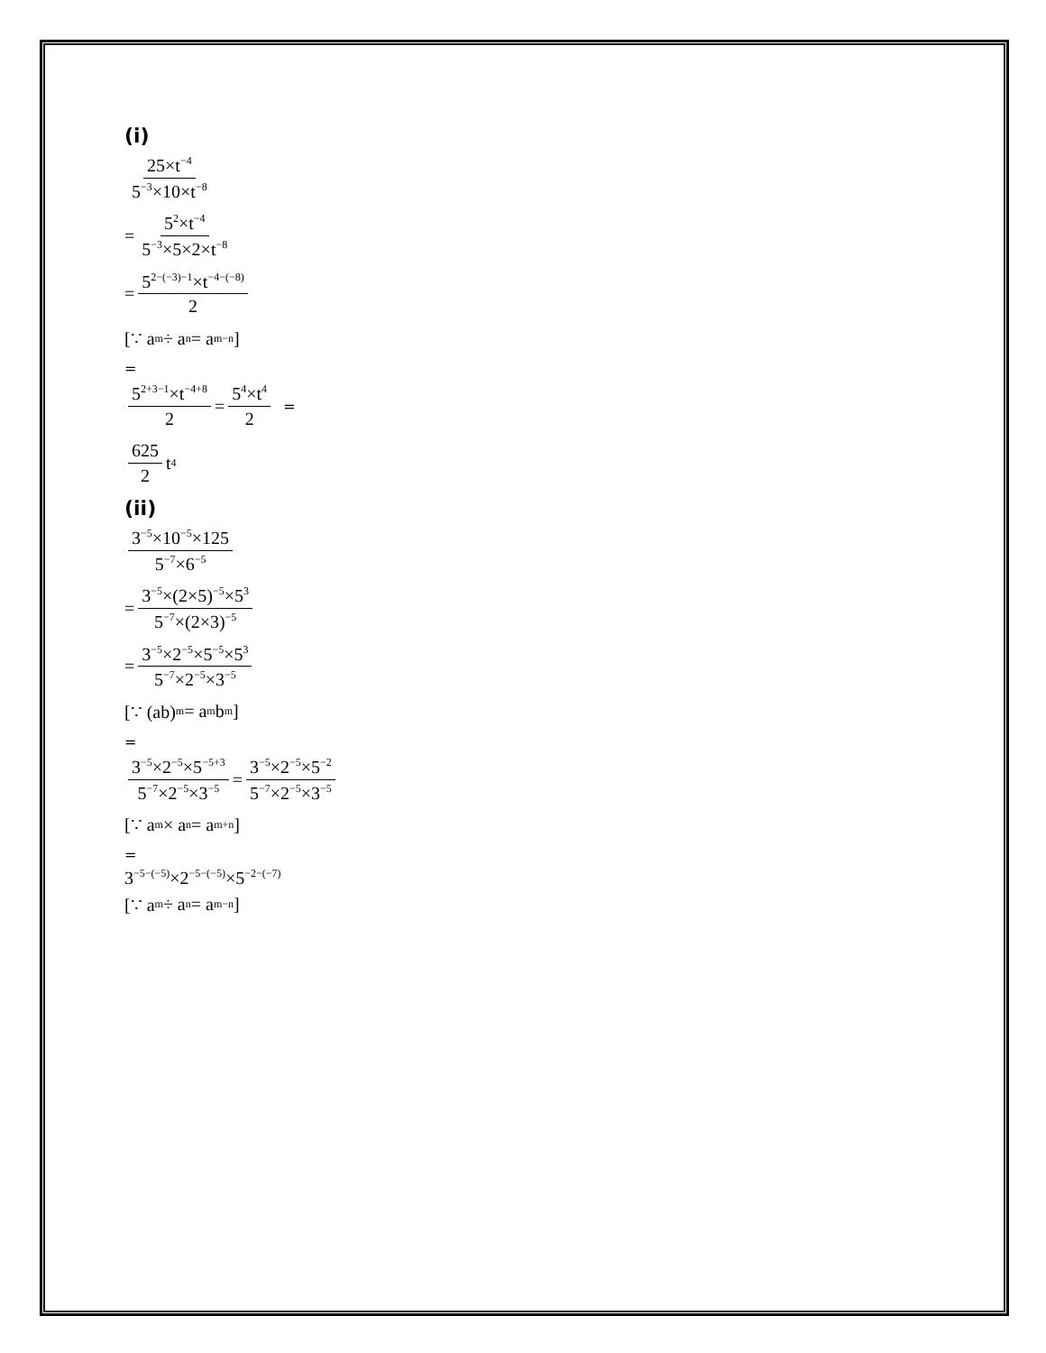(i)
25×t<sup>−4</sup> 5<sup>−3</sup>×10×t<sup>−8</sup>
= 5<sup>2</sup>×t<sup>−4</sup> 5<sup>−3</sup>×5×2×t<sup>−8</sup>
= 5<sup>2−(−3)−1</sup>×t<sup>−4−(−8)</sup> 2
[∵ a<sup>m</sup> ÷ a<sup>n</sup> = a<sup>m−n</sup>]
=
5<sup>2+3−1</sup>×t<sup>−4+8</sup> 2 = 5<sup>4</sup>×t<sup>4</sup> 2 =
625 2 t<sup>4</sup>
(ii)
3<sup>−5</sup>×10<sup>−5</sup>×125 5<sup>−7</sup>×6<sup>−5</sup>
= 3<sup>−5</sup>×(2×5)<sup>−5</sup>×5<sup>3</sup> 5<sup>−7</sup>×(2×3)<sup>−5</sup>
= 3<sup>−5</sup>×2<sup>−5</sup>×5<sup>−5</sup>×5<sup>3</sup> 5<sup>−7</sup>×2<sup>−5</sup>×3<sup>−5</sup>
[∵ (ab)<sup>m</sup> = a<sup>m</sup>b<sup>m</sup>]
=
3<sup>−5</sup>×2<sup>−5</sup>×5<sup>−5+3</sup> 5<sup>−7</sup>×2<sup>−5</sup>×3<sup>−5</sup> = 3<sup>−5</sup>×2<sup>−5</sup>×5<sup>−2</sup> 5<sup>−7</sup>×2<sup>−5</sup>×3<sup>−5</sup>
[∵ a<sup>m</sup> × a<sup>n</sup> = a<sup>m+n</sup>]
=
3<sup>−5−(−5)</sup>×2<sup>−5−(−5)</sup>×5<sup>−2−(−7)</sup>
[∵ a<sup>m</sup> ÷ a<sup>n</sup> = a<sup>m−n</sup>]